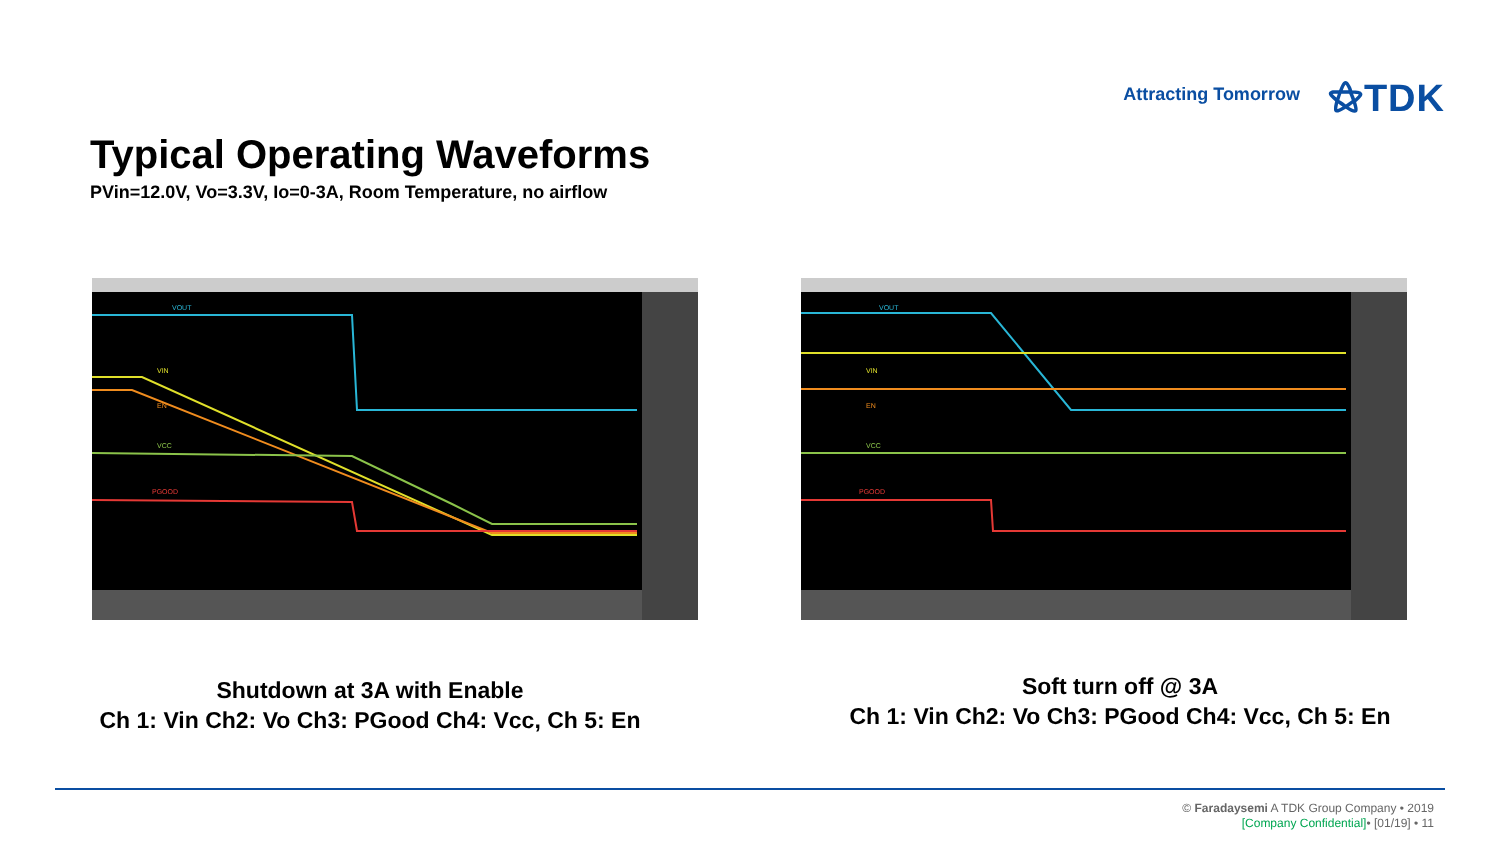Attracting Tomorrow ⚝TDK
Typical Operating Waveforms
PVin=12.0V, Vo=3.3V, Io=0-3A, Room Temperature, no airflow
VOUT
VIN
EN
VCC
PGOOD
VOUT
VIN
EN
VCC
PGOOD
Shutdown at 3A with Enable
Ch 1: Vin Ch2: Vo Ch3: PGood Ch4: Vcc, Ch 5: En
Soft turn off @ 3A
Ch 1: Vin Ch2: Vo Ch3: PGood Ch4: Vcc, Ch 5: En
© Faradaysemi A TDK Group Company • 2019
[Company Confidential]• [01/19] • 11